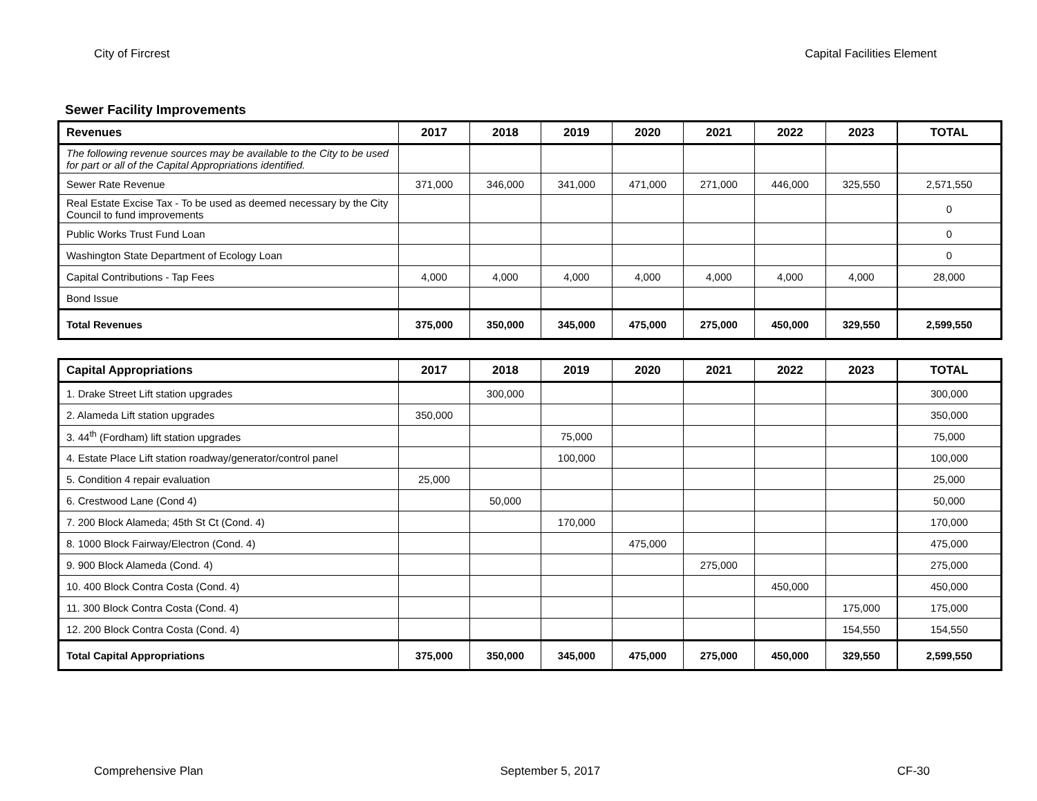City of Fircrest Capital Facilities Element
Sewer Facility Improvements
| Revenues | 2017 | 2018 | 2019 | 2020 | 2021 | 2022 | 2023 | TOTAL |
| --- | --- | --- | --- | --- | --- | --- | --- | --- |
| The following revenue sources may be available to the City to be used for part or all of the Capital Appropriations identified. | | | | | | | | |
| Sewer Rate Revenue | 371,000 | 346,000 | 341,000 | 471,000 | 271,000 | 446,000 | 325,550 | 2,571,550 |
| Real Estate Excise Tax - To be used as deemed necessary by the City Council to fund improvements | | | | | | | | 0 |
| Public Works Trust Fund Loan | | | | | | | | 0 |
| Washington State Department of Ecology Loan | | | | | | | | 0 |
| Capital Contributions - Tap Fees | 4,000 | 4,000 | 4,000 | 4,000 | 4,000 | 4,000 | 4,000 | 28,000 |
| Bond Issue | | | | | | | | |
| Total Revenues | 375,000 | 350,000 | 345,000 | 475,000 | 275,000 | 450,000 | 329,550 | 2,599,550 |
| Capital Appropriations | 2017 | 2018 | 2019 | 2020 | 2021 | 2022 | 2023 | TOTAL |
| --- | --- | --- | --- | --- | --- | --- | --- | --- |
| 1. Drake Street Lift station upgrades | | 300,000 | | | | | | 300,000 |
| 2. Alameda Lift station upgrades | 350,000 | | | | | | | 350,000 |
| 3. 44<sup>th</sup> (Fordham) lift station upgrades | | | 75,000 | | | | | 75,000 |
| 4. Estate Place Lift station roadway/generator/control panel | | | 100,000 | | | | | 100,000 |
| 5. Condition 4 repair evaluation | 25,000 | | | | | | | 25,000 |
| 6. Crestwood Lane (Cond 4) | | 50,000 | | | | | | 50,000 |
| 7. 200 Block Alameda; 45th St Ct (Cond. 4) | | | 170,000 | | | | | 170,000 |
| 8. 1000 Block Fairway/Electron (Cond. 4) | | | | 475,000 | | | | 475,000 |
| 9. 900 Block Alameda (Cond. 4) | | | | | 275,000 | | | 275,000 |
| 10. 400 Block Contra Costa (Cond. 4) | | | | | | 450,000 | | 450,000 |
| 11. 300 Block Contra Costa (Cond. 4) | | | | | | | 175,000 | 175,000 |
| 12. 200 Block Contra Costa (Cond. 4) | | | | | | | 154,550 | 154,550 |
| Total Capital Appropriations | 375,000 | 350,000 | 345,000 | 475,000 | 275,000 | 450,000 | 329,550 | 2,599,550 |
Comprehensive Plan September 5, 2017 CF-30